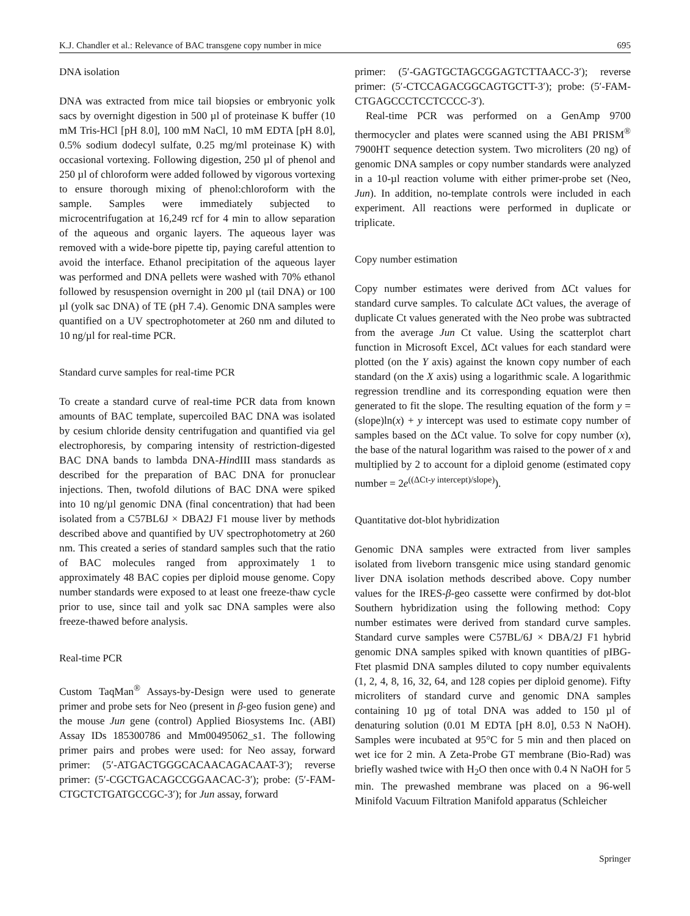K.J. Chandler et al.: Relevance of BAC transgene copy number in mice 695
DNA isolation
DNA was extracted from mice tail biopsies or embryonic yolk sacs by overnight digestion in 500 µl of proteinase K buffer (10 mM Tris-HCl [pH 8.0], 100 mM NaCl, 10 mM EDTA [pH 8.0], 0.5% sodium dodecyl sulfate, 0.25 mg/ml proteinase K) with occasional vortexing. Following digestion, 250 µl of phenol and 250 µl of chloroform were added followed by vigorous vortexing to ensure thorough mixing of phenol:chloroform with the sample. Samples were immediately subjected to microcentrifugation at 16,249 rcf for 4 min to allow separation of the aqueous and organic layers. The aqueous layer was removed with a wide-bore pipette tip, paying careful attention to avoid the interface. Ethanol precipitation of the aqueous layer was performed and DNA pellets were washed with 70% ethanol followed by resuspension overnight in 200 µl (tail DNA) or 100 µl (yolk sac DNA) of TE (pH 7.4). Genomic DNA samples were quantified on a UV spectrophotometer at 260 nm and diluted to 10 ng/µl for real-time PCR.
Standard curve samples for real-time PCR
To create a standard curve of real-time PCR data from known amounts of BAC template, supercoiled BAC DNA was isolated by cesium chloride density centrifugation and quantified via gel electrophoresis, by comparing intensity of restriction-digested BAC DNA bands to lambda DNA-HindIII mass standards as described for the preparation of BAC DNA for pronuclear injections. Then, twofold dilutions of BAC DNA were spiked into 10 ng/µl genomic DNA (final concentration) that had been isolated from a C57BL6J × DBA2J F1 mouse liver by methods described above and quantified by UV spectrophotometry at 260 nm. This created a series of standard samples such that the ratio of BAC molecules ranged from approximately 1 to approximately 48 BAC copies per diploid mouse genome. Copy number standards were exposed to at least one freeze-thaw cycle prior to use, since tail and yolk sac DNA samples were also freeze-thawed before analysis.
Real-time PCR
Custom TaqMan<sup>®</sup> Assays-by-Design were used to generate primer and probe sets for Neo (present in β-geo fusion gene) and the mouse Jun gene (control) Applied Biosystems Inc. (ABI) Assay IDs 185300786 and Mm00495062_s1. The following primer pairs and probes were used: for Neo assay, forward primer: (5′-ATGACTGGGCACAACAGACAAT-3′); reverse primer: (5′-CGCTGACAGCCGGAACAC-3′); probe: (5′-FAM-CTGCTCTGATGCCGC-3′); for Jun assay, forward
primer: (5′-GAGTGCTAGCGGAGTCTTAACC-3′); reverse primer: (5′-CTCCAGACGGCAGTGCTT-3′); probe: (5′-FAM-CTGAGCCCTCCTCCCC-3′).
Real-time PCR was performed on a GenAmp 9700 thermocycler and plates were scanned using the ABI PRISM<sup>®</sup> 7900HT sequence detection system. Two microliters (20 ng) of genomic DNA samples or copy number standards were analyzed in a 10-µl reaction volume with either primer-probe set (Neo, Jun). In addition, no-template controls were included in each experiment. All reactions were performed in duplicate or triplicate.
Copy number estimation
Copy number estimates were derived from ΔCt values for standard curve samples. To calculate ΔCt values, the average of duplicate Ct values generated with the Neo probe was subtracted from the average Jun Ct value. Using the scatterplot chart function in Microsoft Excel, ΔCt values for each standard were plotted (on the Y axis) against the known copy number of each standard (on the X axis) using a logarithmic scale. A logarithmic regression trendline and its corresponding equation were then generated to fit the slope. The resulting equation of the form y = (slope)ln(x) + y intercept was used to estimate copy number of samples based on the ΔCt value. To solve for copy number (x), the base of the natural logarithm was raised to the power of x and multiplied by 2 to account for a diploid genome (estimated copy number = 2e<sup>((ΔCt-y intercept)/slope)</sup>).
Quantitative dot-blot hybridization
Genomic DNA samples were extracted from liver samples isolated from liveborn transgenic mice using standard genomic liver DNA isolation methods described above. Copy number values for the IRES-β-geo cassette were confirmed by dot-blot Southern hybridization using the following method: Copy number estimates were derived from standard curve samples. Standard curve samples were C57BL/6J × DBA/2J F1 hybrid genomic DNA samples spiked with known quantities of pIBG-Ftet plasmid DNA samples diluted to copy number equivalents (1, 2, 4, 8, 16, 32, 64, and 128 copies per diploid genome). Fifty microliters of standard curve and genomic DNA samples containing 10 µg of total DNA was added to 150 µl of denaturing solution (0.01 M EDTA [pH 8.0], 0.53 N NaOH). Samples were incubated at 95°C for 5 min and then placed on wet ice for 2 min. A Zeta-Probe GT membrane (Bio-Rad) was briefly washed twice with H<sub>2</sub>O then once with 0.4 N NaOH for 5 min. The prewashed membrane was placed on a 96-well Minifold Vacuum Filtration Manifold apparatus (Schleicher
Springer